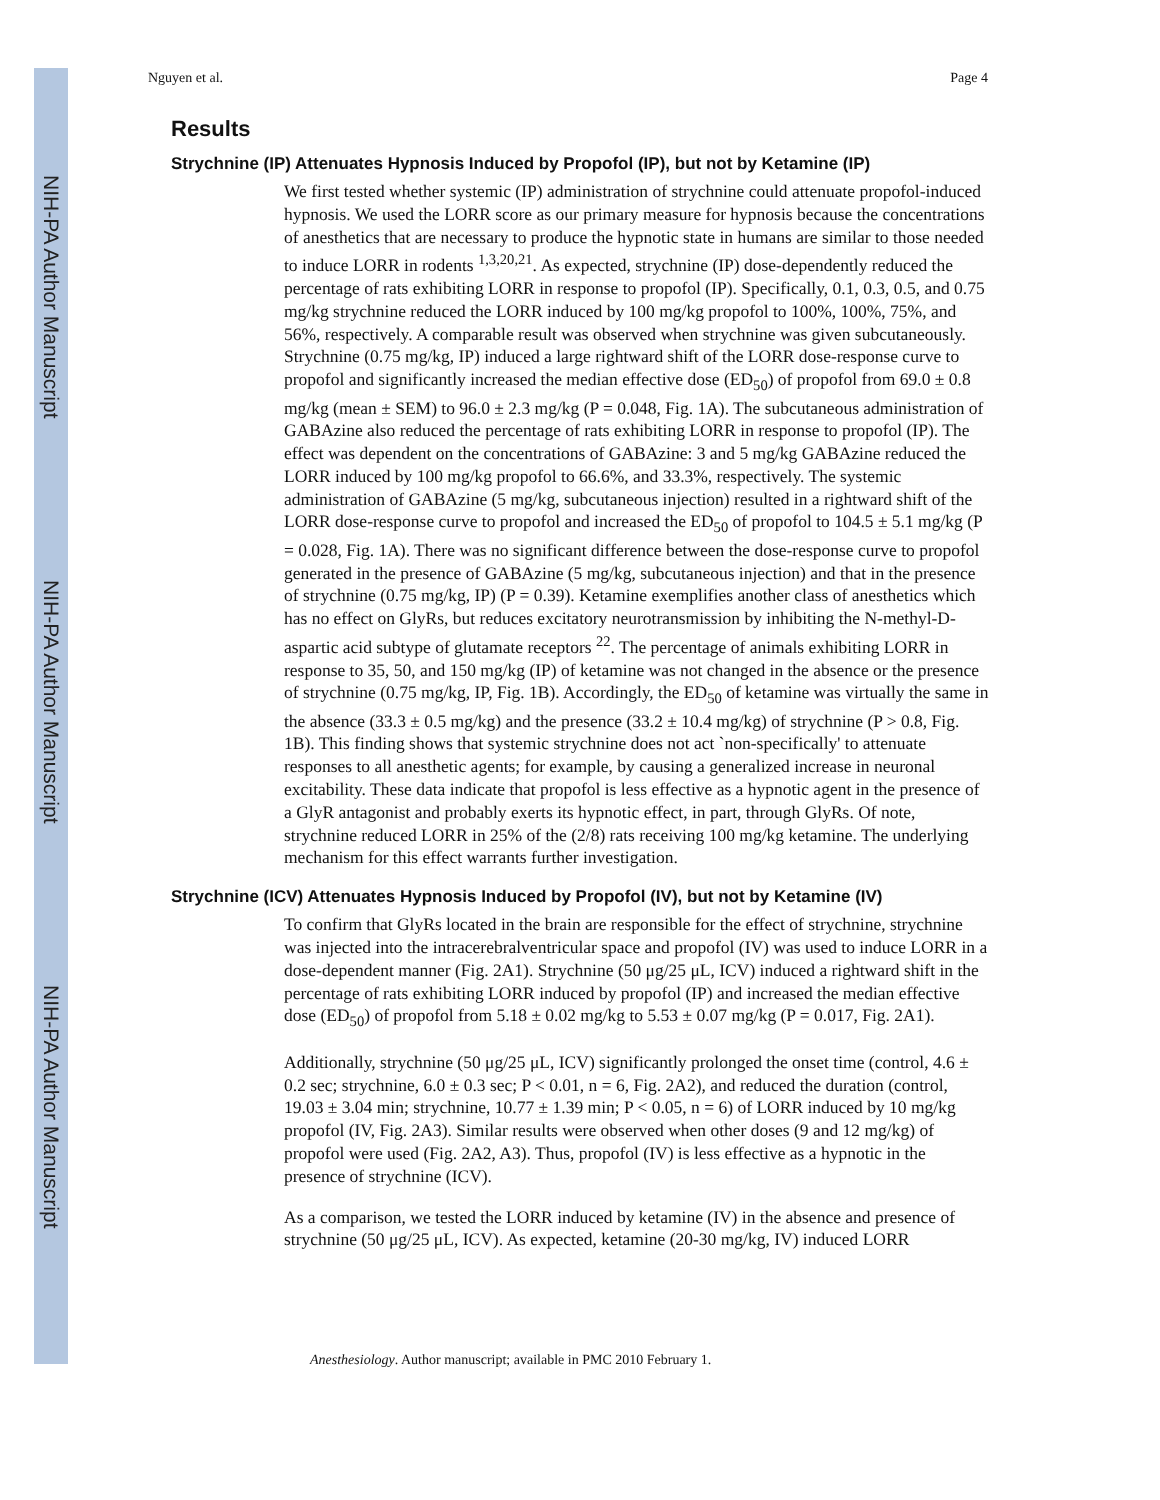NIH-PA Author Manuscript
NIH-PA Author Manuscript
NIH-PA Author Manuscript
Nguyen et al. Page 4
Results
Strychnine (IP) Attenuates Hypnosis Induced by Propofol (IP), but not by Ketamine (IP)
We first tested whether systemic (IP) administration of strychnine could attenuate propofol-induced hypnosis. We used the LORR score as our primary measure for hypnosis because the concentrations of anesthetics that are necessary to produce the hypnotic state in humans are similar to those needed to induce LORR in rodents <sup>1,3,20,21</sup>. As expected, strychnine (IP) dose-dependently reduced the percentage of rats exhibiting LORR in response to propofol (IP). Specifically, 0.1, 0.3, 0.5, and 0.75 mg/kg strychnine reduced the LORR induced by 100 mg/kg propofol to 100%, 100%, 75%, and 56%, respectively. A comparable result was observed when strychnine was given subcutaneously. Strychnine (0.75 mg/kg, IP) induced a large rightward shift of the LORR dose-response curve to propofol and significantly increased the median effective dose (ED<sub>50</sub>) of propofol from 69.0 ± 0.8 mg/kg (mean ± SEM) to 96.0 ± 2.3 mg/kg (P = 0.048, Fig. 1A). The subcutaneous administration of GABAzine also reduced the percentage of rats exhibiting LORR in response to propofol (IP). The effect was dependent on the concentrations of GABAzine: 3 and 5 mg/kg GABAzine reduced the LORR induced by 100 mg/kg propofol to 66.6%, and 33.3%, respectively. The systemic administration of GABAzine (5 mg/kg, subcutaneous injection) resulted in a rightward shift of the LORR dose-response curve to propofol and increased the ED<sub>50</sub> of propofol to 104.5 ± 5.1 mg/kg (P = 0.028, Fig. 1A). There was no significant difference between the dose-response curve to propofol generated in the presence of GABAzine (5 mg/kg, subcutaneous injection) and that in the presence of strychnine (0.75 mg/kg, IP) (P = 0.39). Ketamine exemplifies another class of anesthetics which has no effect on GlyRs, but reduces excitatory neurotransmission by inhibiting the N-methyl-D-aspartic acid subtype of glutamate receptors <sup>22</sup>. The percentage of animals exhibiting LORR in response to 35, 50, and 150 mg/kg (IP) of ketamine was not changed in the absence or the presence of strychnine (0.75 mg/kg, IP, Fig. 1B). Accordingly, the ED<sub>50</sub> of ketamine was virtually the same in the absence (33.3 ± 0.5 mg/kg) and the presence (33.2 ± 10.4 mg/kg) of strychnine (P > 0.8, Fig. 1B). This finding shows that systemic strychnine does not act `non-specifically' to attenuate responses to all anesthetic agents; for example, by causing a generalized increase in neuronal excitability. These data indicate that propofol is less effective as a hypnotic agent in the presence of a GlyR antagonist and probably exerts its hypnotic effect, in part, through GlyRs. Of note, strychnine reduced LORR in 25% of the (2/8) rats receiving 100 mg/kg ketamine. The underlying mechanism for this effect warrants further investigation.
Strychnine (ICV) Attenuates Hypnosis Induced by Propofol (IV), but not by Ketamine (IV)
To confirm that GlyRs located in the brain are responsible for the effect of strychnine, strychnine was injected into the intracerebralventricular space and propofol (IV) was used to induce LORR in a dose-dependent manner (Fig. 2A1). Strychnine (50 μg/25 μL, ICV) induced a rightward shift in the percentage of rats exhibiting LORR induced by propofol (IP) and increased the median effective dose (ED<sub>50</sub>) of propofol from 5.18 ± 0.02 mg/kg to 5.53 ± 0.07 mg/kg (P = 0.017, Fig. 2A1).
Additionally, strychnine (50 μg/25 μL, ICV) significantly prolonged the onset time (control, 4.6 ± 0.2 sec; strychnine, 6.0 ± 0.3 sec; P < 0.01, n = 6, Fig. 2A2), and reduced the duration (control, 19.03 ± 3.04 min; strychnine, 10.77 ± 1.39 min; P < 0.05, n = 6) of LORR induced by 10 mg/kg propofol (IV, Fig. 2A3). Similar results were observed when other doses (9 and 12 mg/kg) of propofol were used (Fig. 2A2, A3). Thus, propofol (IV) is less effective as a hypnotic in the presence of strychnine (ICV).
As a comparison, we tested the LORR induced by ketamine (IV) in the absence and presence of strychnine (50 μg/25 μL, ICV). As expected, ketamine (20-30 mg/kg, IV) induced LORR
Anesthesiology. Author manuscript; available in PMC 2010 February 1.